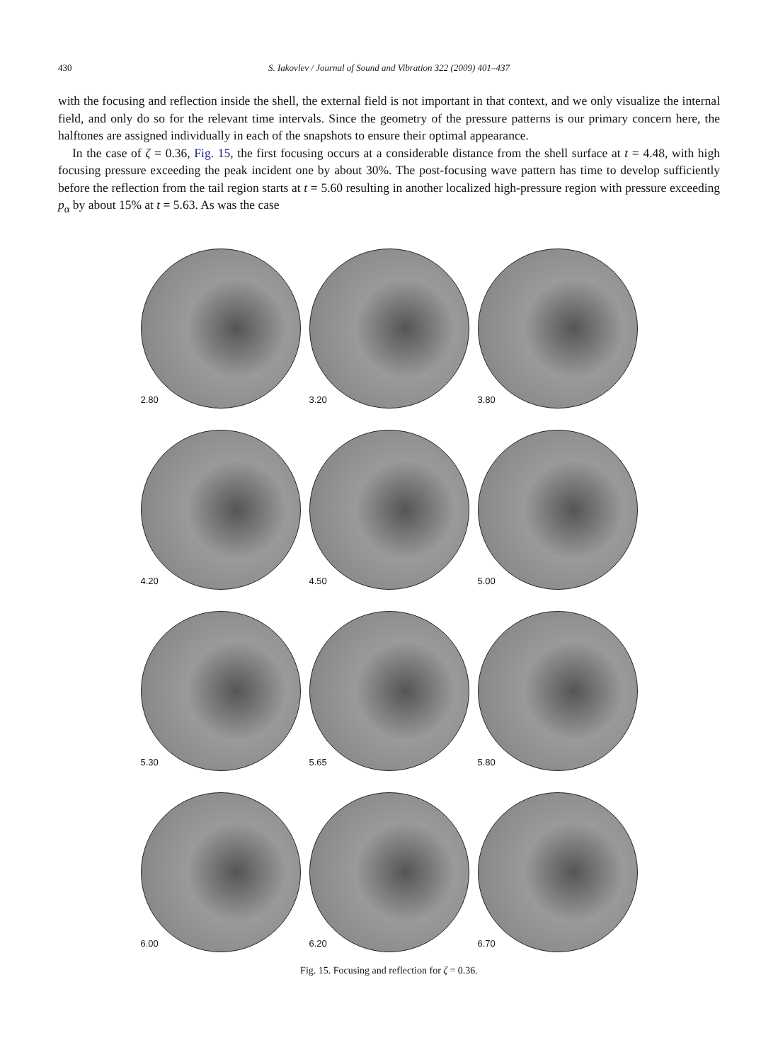430 S. Iakovlev / Journal of Sound and Vibration 322 (2009) 401–437
with the focusing and reflection inside the shell, the external field is not important in that context, and we only visualize the internal field, and only do so for the relevant time intervals. Since the geometry of the pressure patterns is our primary concern here, the halftones are assigned individually in each of the snapshots to ensure their optimal appearance.
In the case of ζ = 0.36, Fig. 15, the first focusing occurs at a considerable distance from the shell surface at t = 4.48, with high focusing pressure exceeding the peak incident one by about 30%. The post-focusing wave pattern has time to develop sufficiently before the reflection from the tail region starts at t = 5.60 resulting in another localized high-pressure region with pressure exceeding p<sub>α</sub> by about 15% at t = 5.63. As was the case
2.80
3.20
3.80
4.20
4.50
5.00
5.30
5.65
5.80
6.00
6.20
6.70
Fig. 15. Focusing and reflection for ζ = 0.36.